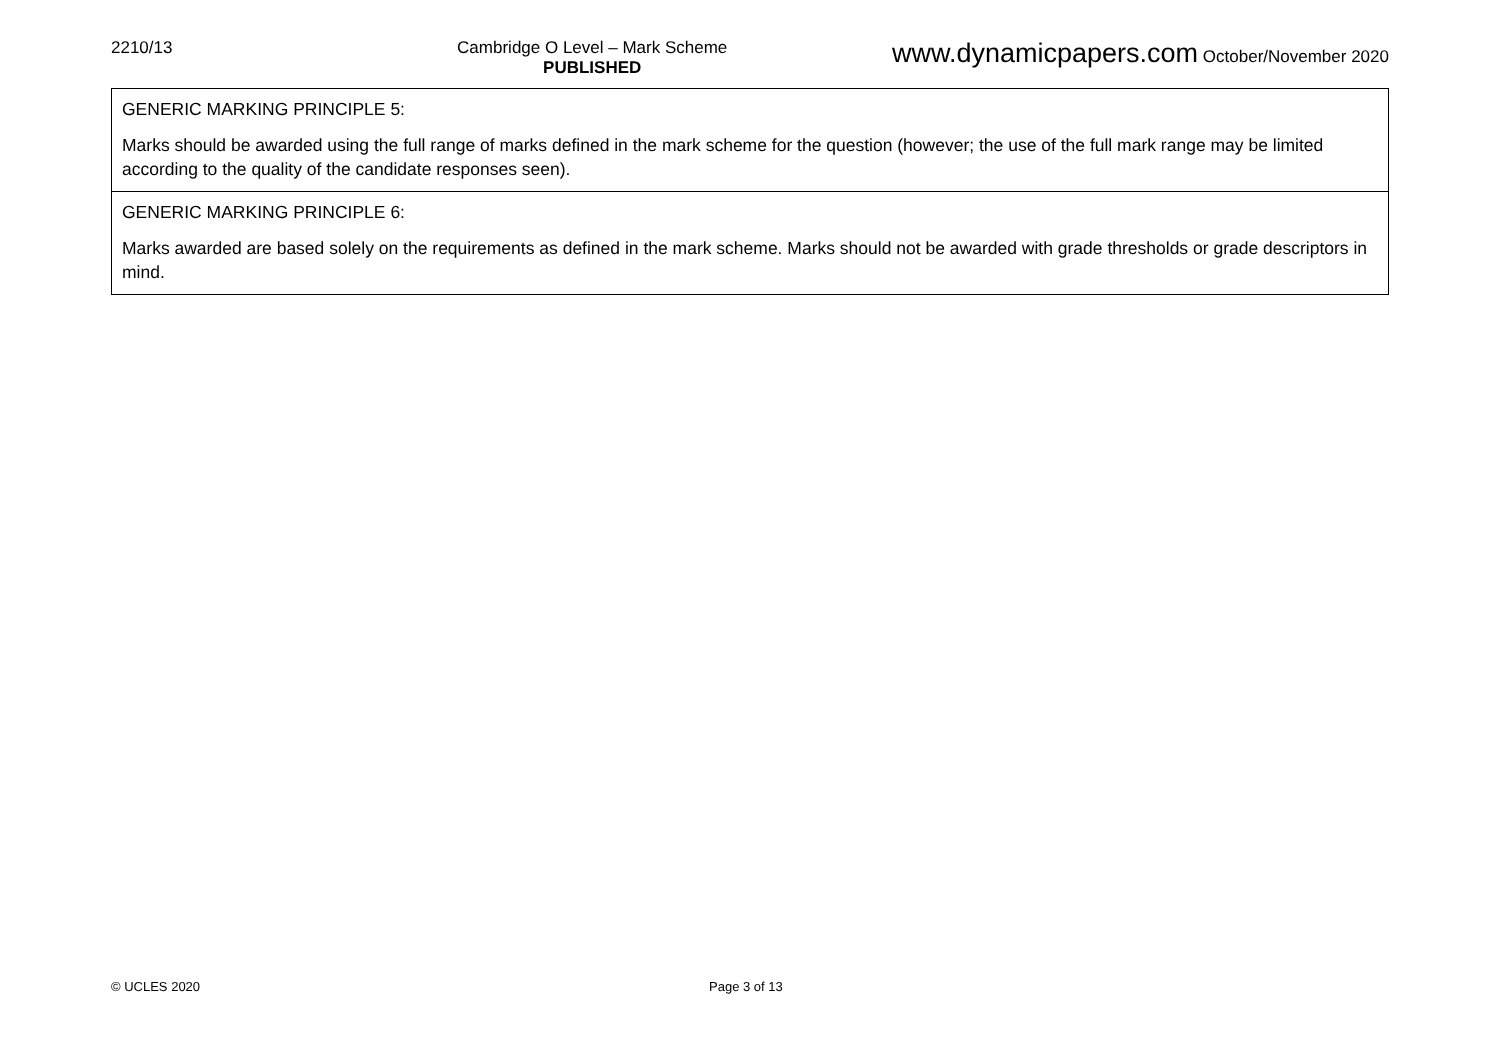2210/13 Cambridge O Level – Mark Scheme
PUBLISHED www.dynamicpapers.com October/November 2020
| GENERIC MARKING PRINCIPLE 5: Marks should be awarded using the full range of marks defined in the mark scheme for the question (however; the use of the full mark range may be limited according to the quality of the candidate responses seen). |
| GENERIC MARKING PRINCIPLE 6: Marks awarded are based solely on the requirements as defined in the mark scheme. Marks should not be awarded with grade thresholds or grade descriptors in mind. |
© UCLES 2020 Page 3 of 13